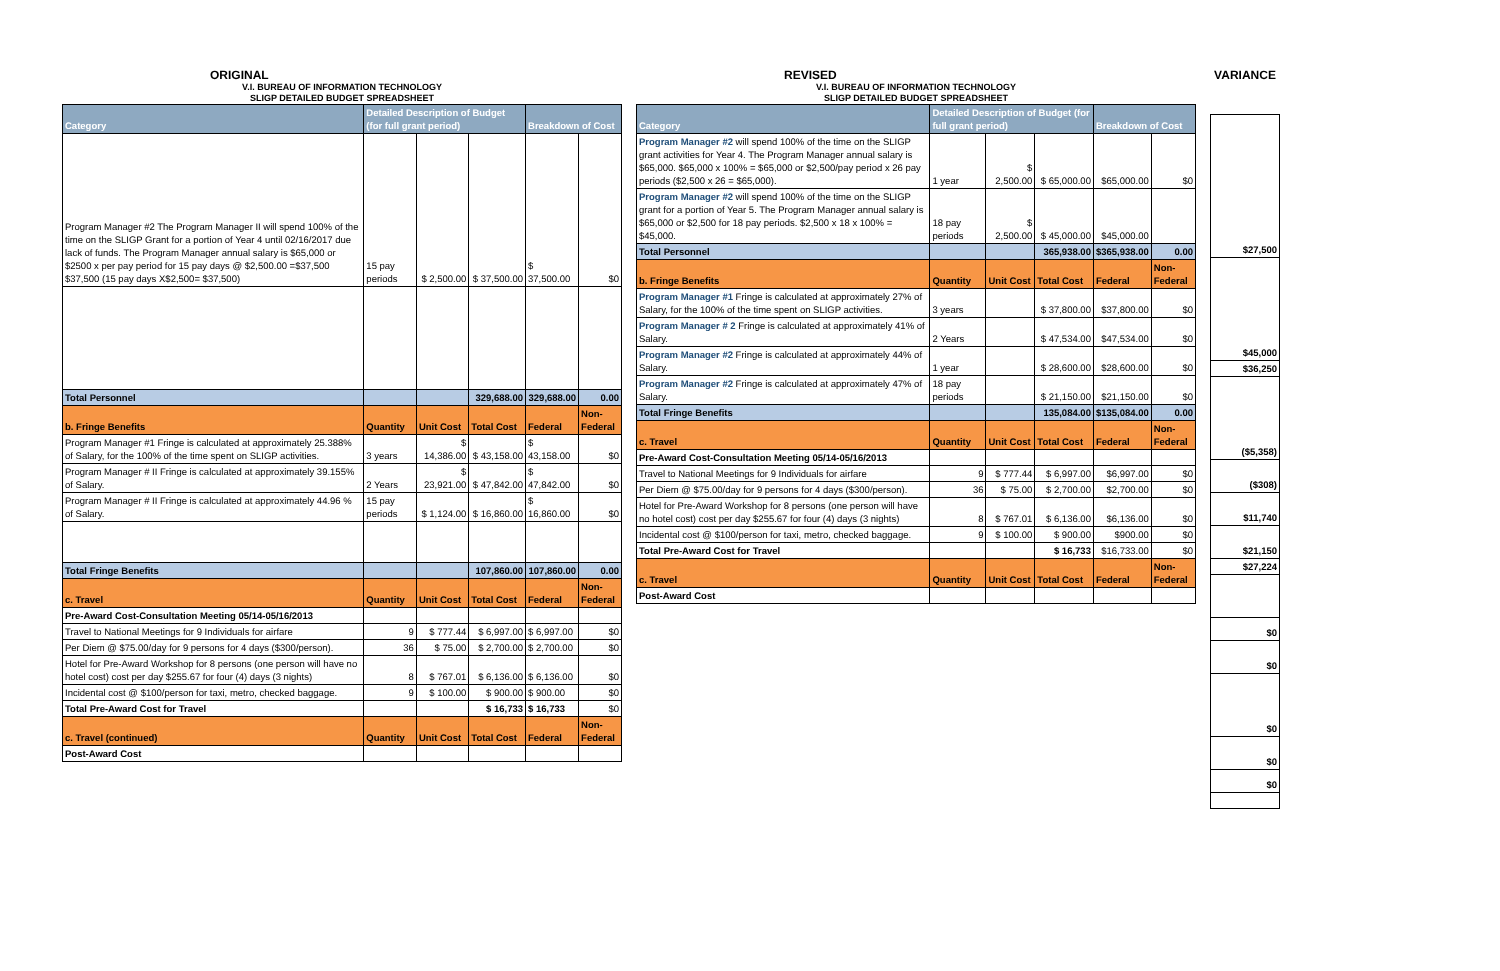ORIGINAL
V.I. BUREAU OF INFORMATION TECHNOLOGY
SLIGP DETAILED BUDGET SPREADSHEET
| Category | Detailed Description of Budget (for full grant period) | | | Breakdown of Cost | |
| --- | --- | --- | --- | --- | --- |
| Program Manager #2 The Program Manager II will spend 100% of the time on the SLIGP Grant for a portion of Year 4 until 02/16/2017 due lack of funds. The Program Manager annual salary is $65,000 or $2500 x per pay period for 15 pay days @ $2,500.00 =$37,500 $37,500 (15 pay days X$2,500= $37,500) | 15 pay periods | $ 2,500.00 | $ 37,500.00 | $ 37,500.00 | $0 |
| Total Personnel | | | 329,688.00 | 329,688.00 | 0.00 |
| b. Fringe Benefits | Quantity | Unit Cost | Total Cost | Federal | Non-Federal |
| Program Manager #1 Fringe is calculated at approximately 25.388% of Salary, for the 100% of the time spent on SLIGP activities. | 3 years | $ 14,386.00 | $ 43,158.00 | $ 43,158.00 | $0 |
| Program Manager # II Fringe is calculated at approximately 39.155% of Salary. | 2 Years | $ 23,921.00 | $ 47,842.00 | $ 47,842.00 | $0 |
| Program Manager # II Fringe is calculated at approximately 44.96 % of Salary. | 15 pay periods | $ 1,124.00 | $ 16,860.00 | $ 16,860.00 | $0 |
| Total Fringe Benefits | | | 107,860.00 | 107,860.00 | 0.00 |
| c. Travel | Quantity | Unit Cost | Total Cost | Federal | Non-Federal |
| Pre-Award Cost-Consultation Meeting 05/14-05/16/2013 | | | | | |
| Travel to National Meetings for 9 Individuals for airfare | 9 | $ 777.44 | $ 6,997.00 | $ 6,997.00 | $0 |
| Per Diem @ $75.00/day for 9 persons for 4 days ($300/person). | 36 | $ 75.00 | $ 2,700.00 | $ 2,700.00 | $0 |
| Hotel for Pre-Award Workshop for 8 persons (one person will have no hotel cost) cost per day $255.67 for four (4) days (3 nights) | 8 | $ 767.01 | $ 6,136.00 | $ 6,136.00 | $0 |
| Incidental cost @ $100/person for taxi, metro, checked baggage. | 9 | $ 100.00 | $ 900.00 | $ 900.00 | $0 |
| Total Pre-Award Cost for Travel | | | $ 16,733 | $ 16,733 | $0 |
| c. Travel (continued) | Quantity | Unit Cost | Total Cost | Federal | Non-Federal |
| Post-Award Cost | | | | | |
REVISED
V.I. BUREAU OF INFORMATION TECHNOLOGY
SLIGP DETAILED BUDGET SPREADSHEET
| Category | Detailed Description of Budget (for full grant period) | | | Breakdown of Cost | |
| --- | --- | --- | --- | --- | --- |
| Program Manager #2 will spend 100% of the time on the SLIGP grant activities for Year 4. The Program Manager annual salary is $65,000. $65,000 x 100% = $65,000 or $2,500/pay period x 26 pay periods ($2,500 x 26 = $65,000). | 1 year | $ 2,500.00 | $ 65,000.00 | $65,000.00 | $0 |
| Program Manager #2 will spend 100% of the time on the SLIGP grant for a portion of Year 5. The Program Manager annual salary is $65,000 or $2,500 for 18 pay periods. $2,500 x 18 x 100% = $45,000. | 18 pay periods | $ 2,500.00 | $ 45,000.00 | $45,000.00 | |
| Total Personnel | | | 365,938.00 | $365,938.00 | 0.00 |
| b. Fringe Benefits | Quantity | Unit Cost | Total Cost | Federal | Non-Federal |
| Program Manager #1 Fringe is calculated at approximately 27% of Salary, for the 100% of the time spent on SLIGP activities. | 3 years | | $ 37,800.00 | $37,800.00 | $0 |
| Program Manager # 2 Fringe is calculated at approximately 41% of Salary. | 2 Years | | $ 47,534.00 | $47,534.00 | $0 |
| Program Manager #2 Fringe is calculated at approximately 44% of Salary. | 1 year | | $ 28,600.00 | $28,600.00 | $0 |
| Program Manager #2 Fringe is calculated at approximately 47% of Salary. | 18 pay periods | | $ 21,150.00 | $21,150.00 | $0 |
| Total Fringe Benefits | | | 135,084.00 | $135,084.00 | 0.00 |
| c. Travel | Quantity | Unit Cost | Total Cost | Federal | Non-Federal |
| Pre-Award Cost-Consultation Meeting 05/14-05/16/2013 | | | | | |
| Travel to National Meetings for 9 Individuals for airfare | 9 | $ 777.44 | $ 6,997.00 | $6,997.00 | $0 |
| Per Diem @ $75.00/day for 9 persons for 4 days ($300/person). | 36 | $ 75.00 | $ 2,700.00 | $2,700.00 | $0 |
| Hotel for Pre-Award Workshop for 8 persons (one person will have no hotel cost) cost per day $255.67 for four (4) days (3 nights) | 8 | $ 767.01 | $ 6,136.00 | $6,136.00 | $0 |
| Incidental cost @ $100/person for taxi, metro, checked baggage. | 9 | $ 100.00 | $ 900.00 | $900.00 | $0 |
| Total Pre-Award Cost for Travel | | | $ 16,733 | $16,733.00 | $0 |
| c. Travel | Quantity | Unit Cost | Total Cost | Federal | Non-Federal |
| Post-Award Cost | | | | | |
VARIANCE
| $27,500 |
| $45,000 |
| $36,250 |
| ($5,358) |
| ($308) |
| $11,740 |
| $21,150 |
| $27,224 |
| $0 |
| $0 |
| $0 |
| $0 |
| $0 |